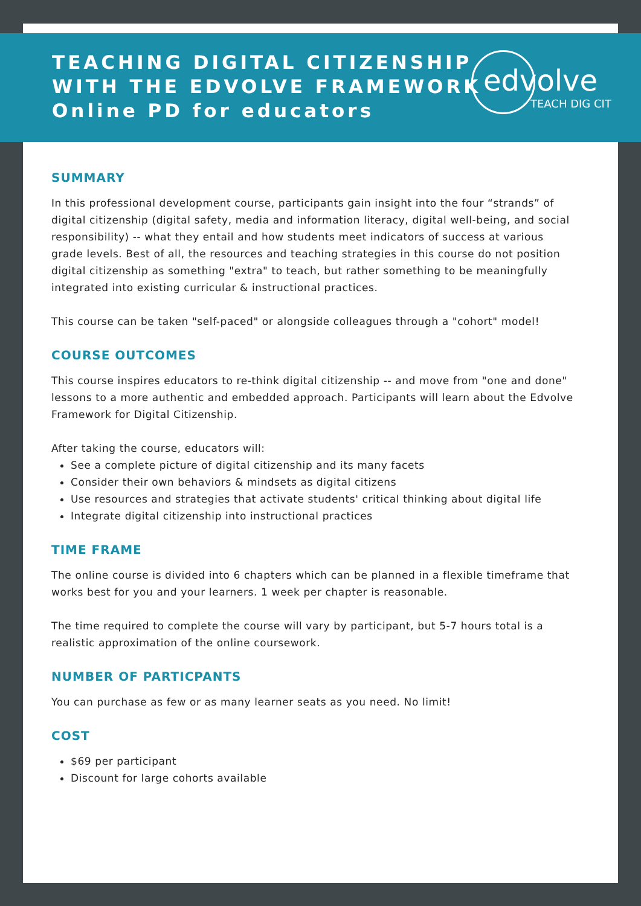TEACHING DIGITAL CITIZENSHIP
WITH THE EDVOLVE FRAMEWORK
Online PD for educators
edvolve
TEACH DIG CIT
SUMMARY
In this professional development course, participants gain insight into the four “strands” of digital citizenship (digital safety, media and information literacy, digital well-being, and social responsibility) -- what they entail and how students meet indicators of success at various grade levels. Best of all, the resources and teaching strategies in this course do not position digital citizenship as something "extra" to teach, but rather something to be meaningfully integrated into existing curricular & instructional practices.
This course can be taken "self-paced" or alongside colleagues through a "cohort" model!
COURSE OUTCOMES
This course inspires educators to re-think digital citizenship -- and move from "one and done" lessons to a more authentic and embedded approach. Participants will learn about the Edvolve Framework for Digital Citizenship.
After taking the course, educators will:
See a complete picture of digital citizenship and its many facets
Consider their own behaviors & mindsets as digital citizens
Use resources and strategies that activate students' critical thinking about digital life
Integrate digital citizenship into instructional practices
TIME FRAME
The online course is divided into 6 chapters which can be planned in a flexible timeframe that works best for you and your learners. 1 week per chapter is reasonable.
The time required to complete the course will vary by participant, but 5-7 hours total is a realistic approximation of the online coursework.
NUMBER OF PARTICPANTS
You can purchase as few or as many learner seats as you need. No limit!
COST
$69 per participant
Discount for large cohorts available